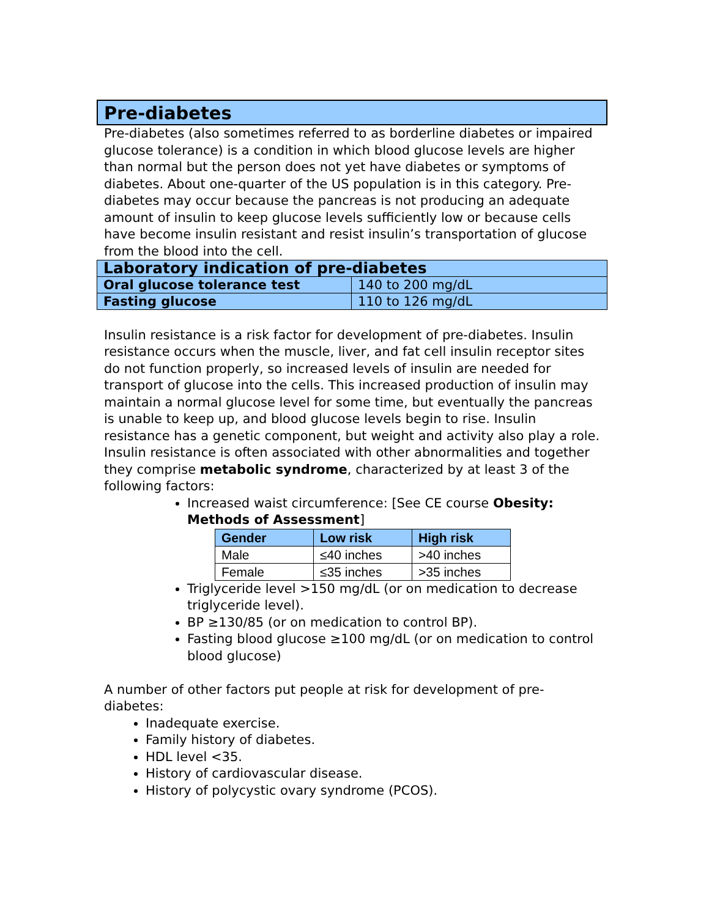Pre-diabetes
Pre-diabetes (also sometimes referred to as borderline diabetes or impaired glucose tolerance) is a condition in which blood glucose levels are higher than normal but the person does not yet have diabetes or symptoms of diabetes. About one-quarter of the US population is in this category. Pre-diabetes may occur because the pancreas is not producing an adequate amount of insulin to keep glucose levels sufficiently low or because cells have become insulin resistant and resist insulin’s transportation of glucose from the blood into the cell.
| Laboratory indication of pre-diabetes | |
| --- | --- |
| Oral glucose tolerance test | 140 to 200 mg/dL |
| Fasting glucose | 110 to 126 mg/dL |
Insulin resistance is a risk factor for development of pre-diabetes. Insulin resistance occurs when the muscle, liver, and fat cell insulin receptor sites do not function properly, so increased levels of insulin are needed for transport of glucose into the cells. This increased production of insulin may maintain a normal glucose level for some time, but eventually the pancreas is unable to keep up, and blood glucose levels begin to rise. Insulin resistance has a genetic component, but weight and activity also play a role. Insulin resistance is often associated with other abnormalities and together they comprise metabolic syndrome, characterized by at least 3 of the following factors:
Increased waist circumference: [See CE course Obesity: Methods of Assessment]
| Gender | Low risk | High risk |
| --- | --- | --- |
| Male | ≤40 inches | >40 inches |
| Female | ≤35 inches | >35 inches |
Triglyceride level >150 mg/dL (or on medication to decrease triglyceride level).
BP ≥130/85 (or on medication to control BP).
Fasting blood glucose ≥100 mg/dL (or on medication to control blood glucose)
A number of other factors put people at risk for development of pre-diabetes:
Inadequate exercise.
Family history of diabetes.
HDL level <35.
History of cardiovascular disease.
History of polycystic ovary syndrome (PCOS).